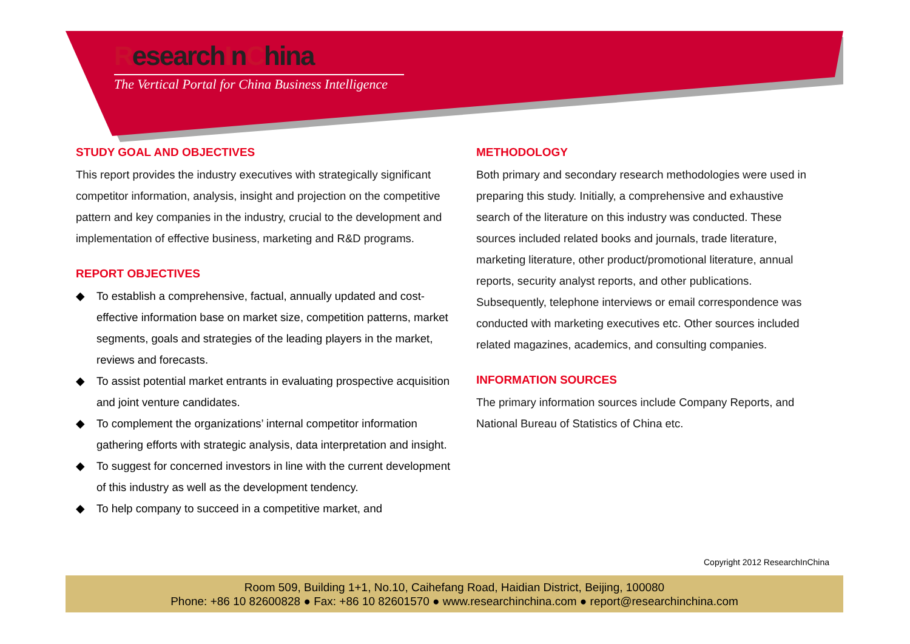ResearchInChina
The Vertical Portal for China Business Intelligence
STUDY GOAL AND OBJECTIVES
This report provides the industry executives with strategically significant competitor information, analysis, insight and projection on the competitive pattern and key companies in the industry, crucial to the development and implementation of effective business, marketing and R&D programs.
REPORT OBJECTIVES
◆ To establish a comprehensive, factual, annually updated and cost-effective information base on market size, competition patterns, market segments, goals and strategies of the leading players in the market, reviews and forecasts.
◆ To assist potential market entrants in evaluating prospective acquisition and joint venture candidates.
◆ To complement the organizations’ internal competitor information gathering efforts with strategic analysis, data interpretation and insight.
◆ To suggest for concerned investors in line with the current development of this industry as well as the development tendency.
◆ To help company to succeed in a competitive market, and
METHODOLOGY
Both primary and secondary research methodologies were used in preparing this study. Initially, a comprehensive and exhaustive search of the literature on this industry was conducted. These sources included related books and journals, trade literature, marketing literature, other product/promotional literature, annual reports, security analyst reports, and other publications. Subsequently, telephone interviews or email correspondence was conducted with marketing executives etc. Other sources included related magazines, academics, and consulting companies.
INFORMATION SOURCES
The primary information sources include Company Reports, and National Bureau of Statistics of China etc.
Copyright 2012 ResearchInChina
Room 509, Building 1+1, No.10, Caihefang Road, Haidian District, Beijing, 100080
Phone: +86 10 82600828 ● Fax: +86 10 82601570 ● www.researchinchina.com ● report@researchinchina.com